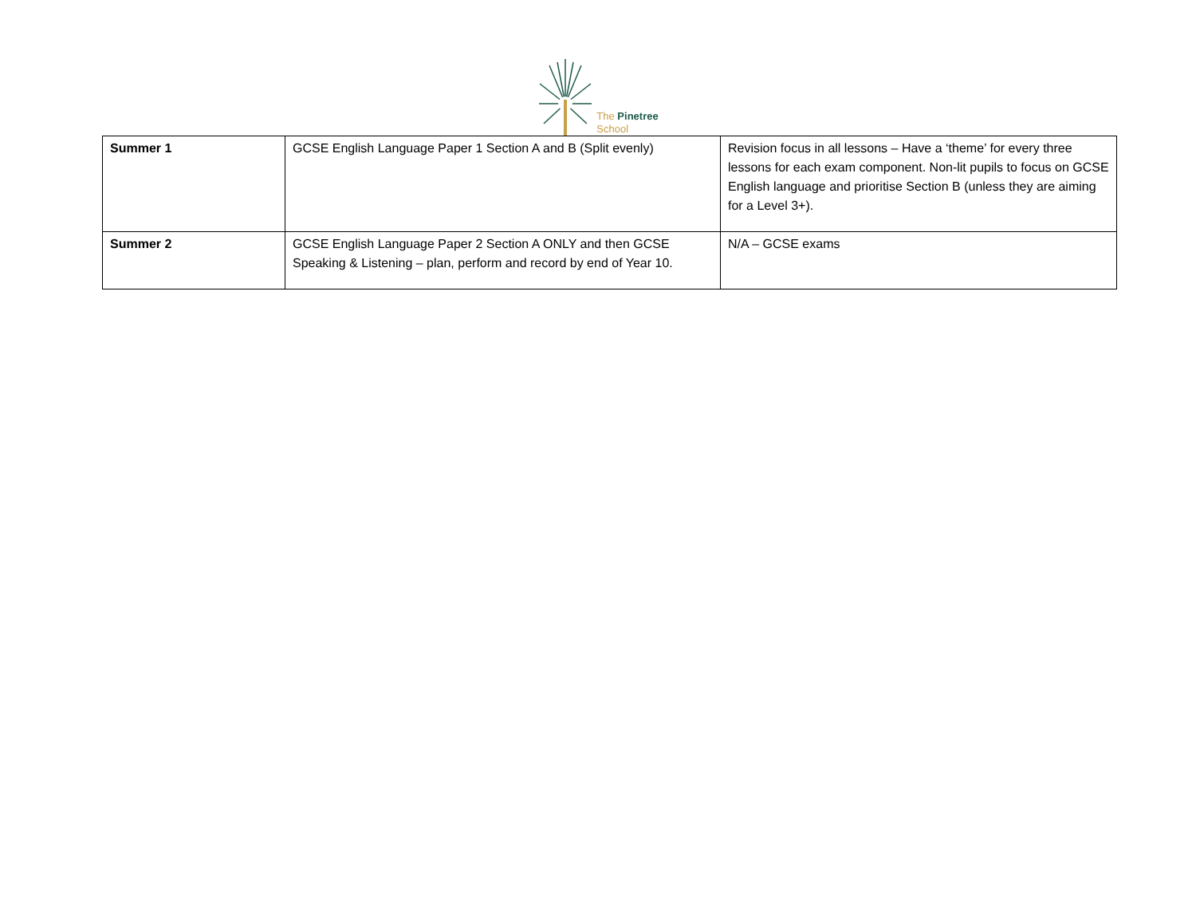The Pinetree
School
| Summer 1 | GCSE English Language Paper 1 Section A and B (Split evenly) | Revision focus in all lessons – Have a ‘theme’ for every three lessons for each exam component. Non-lit pupils to focus on GCSE English language and prioritise Section B (unless they are aiming for a Level 3+). |
| Summer 2 | GCSE English Language Paper 2 Section A ONLY and then GCSE Speaking & Listening – plan, perform and record by end of Year 10. | N/A – GCSE exams |